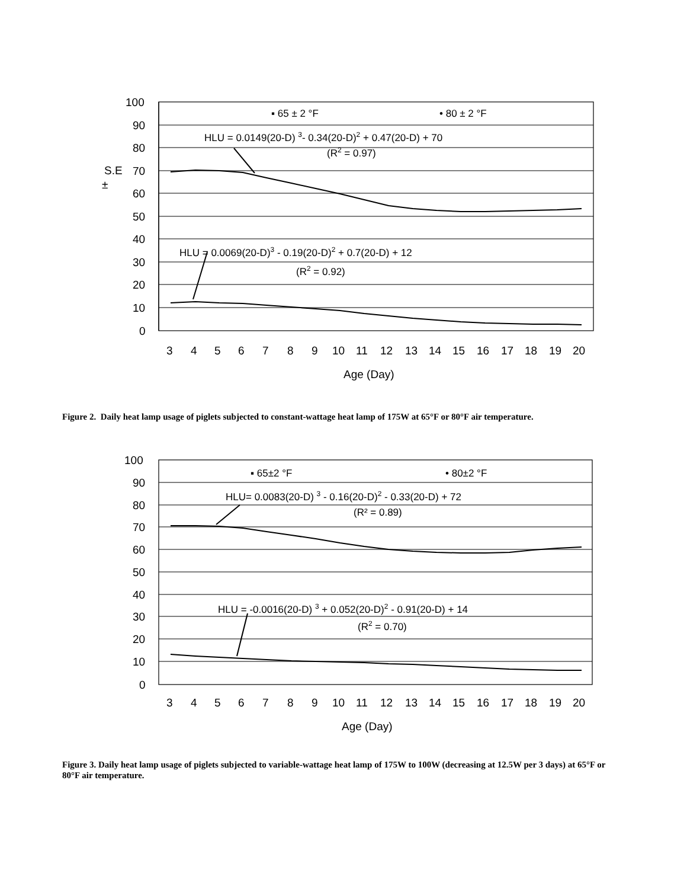100
90
80
70
60
50
40
30
20
10
0
S.E
±
3
4
5
6
7
8
9
10
11
12
13
14
15
16
17
18
19
20
Age (Day)
▪ 65 ± 2 °F
• 80 ± 2 °F
HLU = 0.0149(20-D) 3- 0.34(20-D)2 + 0.47(20-D) + 70
(R2 = 0.97)
HLU = 0.0069(20-D)3 - 0.19(20-D)2 + 0.7(20-D) + 12
(R2 = 0.92)
Figure 2. Daily heat lamp usage of piglets subjected to constant-wattage heat lamp of 175W at 65°F or 80°F air temperature.
100
90
80
70
60
50
40
30
20
10
0
3
4
5
6
7
8
9
10
11
12
13
14
15
16
17
18
19
20
Age (Day)
▪ 65±2 °F
• 80±2 °F
HLU= 0.0083(20-D) 3 - 0.16(20-D)2 - 0.33(20-D) + 72
(R² = 0.89)
HLU = -0.0016(20-D) 3 + 0.052(20-D)2 - 0.91(20-D) + 14
(R2 = 0.70)
Figure 3. Daily heat lamp usage of piglets subjected to variable-wattage heat lamp of 175W to 100W (decreasing at 12.5W per 3 days) at 65°F or 80°F air temperature.